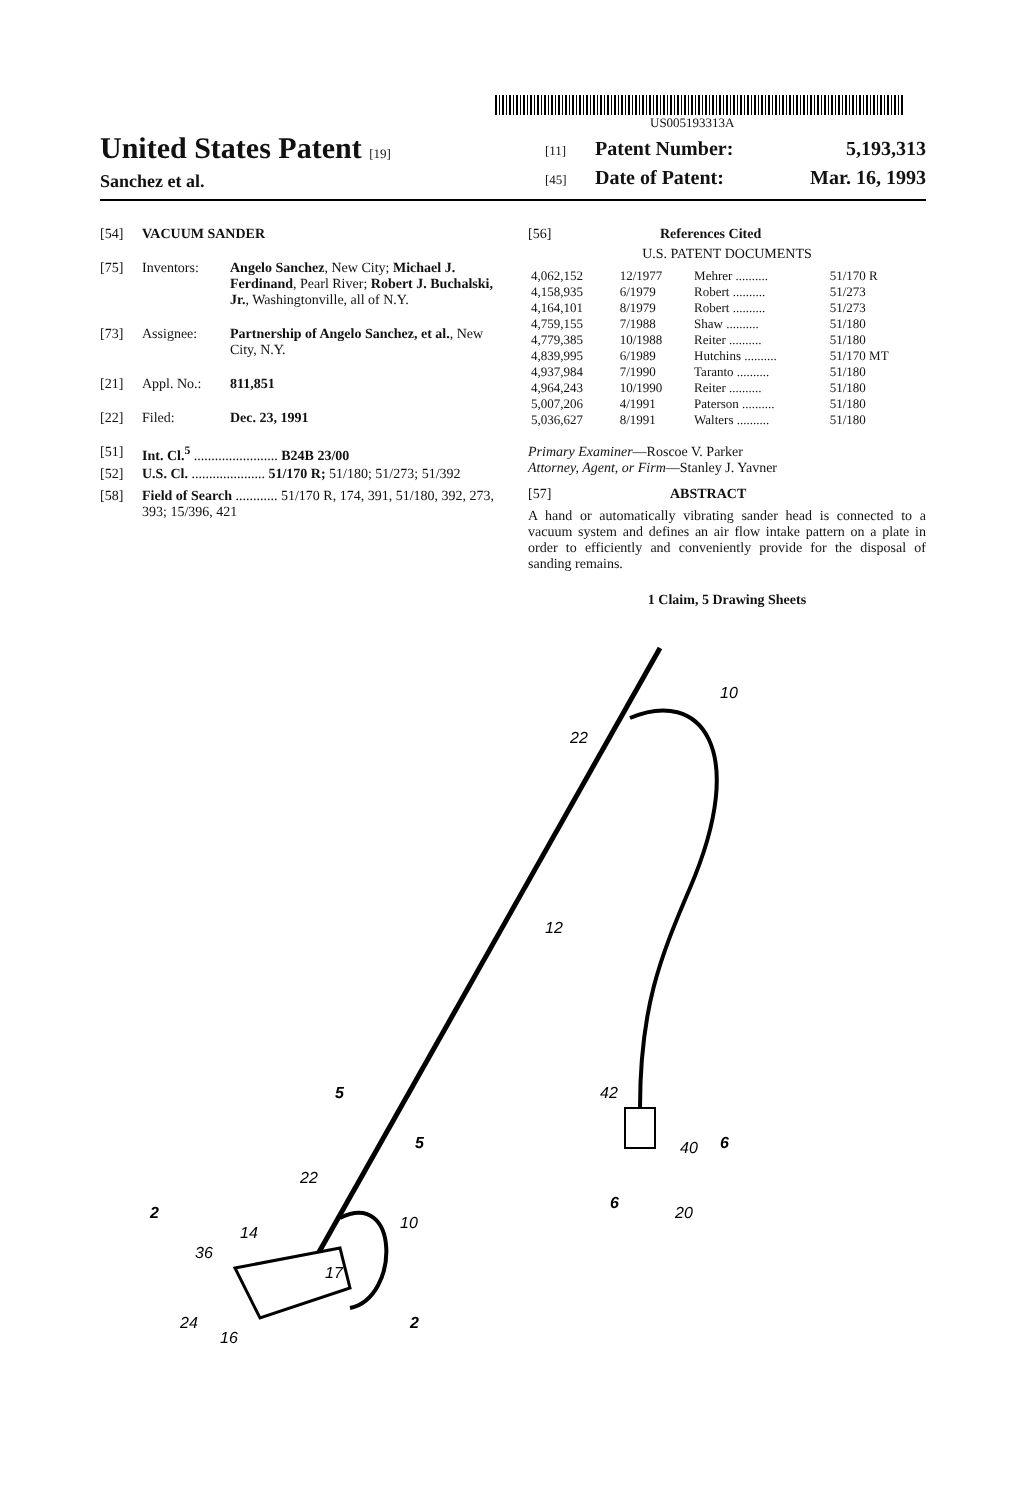US005193313A
United States Patent [19]
Sanchez et al.
[11] Patent Number: 5,193,313
[45] Date of Patent: Mar. 16, 1993
[54] VACUUM SANDER
[75] Inventors: Angelo Sanchez, New City; Michael J. Ferdinand, Pearl River; Robert J. Buchalski, Jr., Washingtonville, all of N.Y.
[73] Assignee: Partnership of Angelo Sanchez, et al., New City, N.Y.
[21] Appl. No.: 811,851
[22] Filed: Dec. 23, 1991
[51] Int. Cl.<sup>5</sup> ........................ B24B 23/00
[52] U.S. Cl. ..................... 51/170 R; 51/180; 51/273; 51/392
[58] Field of Search ............ 51/170 R, 174, 391, 51/180, 392, 273, 393; 15/396, 421
[56] References Cited
U.S. PATENT DOCUMENTS
| 4,062,152 | 12/1977 | Mehrer .......... | 51/170 R |
| 4,158,935 | 6/1979 | Robert .......... | 51/273 |
| 4,164,101 | 8/1979 | Robert .......... | 51/273 |
| 4,759,155 | 7/1988 | Shaw .......... | 51/180 |
| 4,779,385 | 10/1988 | Reiter .......... | 51/180 |
| 4,839,995 | 6/1989 | Hutchins .......... | 51/170 MT |
| 4,937,984 | 7/1990 | Taranto .......... | 51/180 |
| 4,964,243 | 10/1990 | Reiter .......... | 51/180 |
| 5,007,206 | 4/1991 | Paterson .......... | 51/180 |
| 5,036,627 | 8/1991 | Walters .......... | 51/180 |
Primary Examiner—Roscoe V. Parker
Attorney, Agent, or Firm—Stanley J. Yavner
[57] ABSTRACT
A hand or automatically vibrating sander head is connected to a vacuum system and defines an air flow intake pattern on a plate in order to efficiently and conveniently provide for the disposal of sanding remains.
1 Claim, 5 Drawing Sheets
10
22
12
42
40
20
6
6
5
5
22
10
2
36
14
17
24
16
2